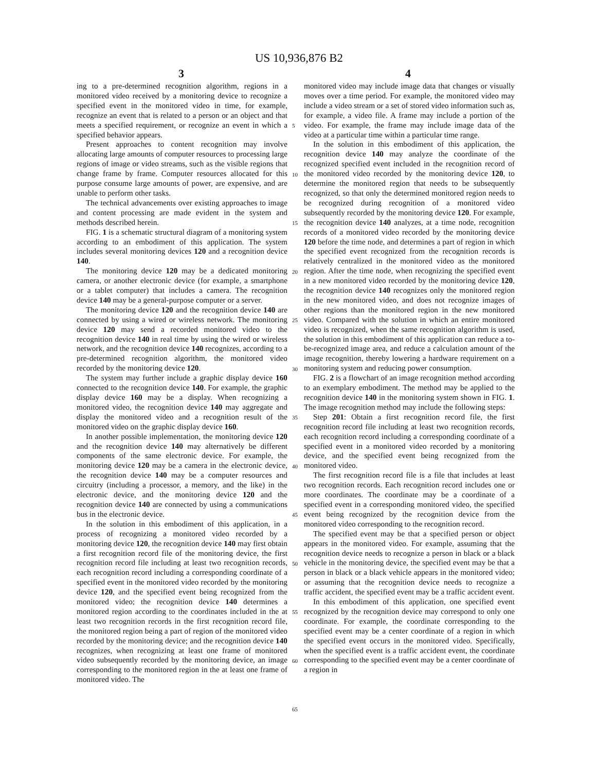US 10,936,876 B2
3 4
ing to a pre-determined recognition algorithm, regions in a monitored video received by a monitoring device to recognize a specified event in the monitored video in time, for example, recognize an event that is related to a person or an object and that meets a specified requirement, or recognize an event in which a specified behavior appears.
Present approaches to content recognition may involve allocating large amounts of computer resources to processing large regions of image or video streams, such as the visible regions that change frame by frame. Computer resources allocated for this purpose consume large amounts of power, are expensive, and are unable to perform other tasks.
The technical advancements over existing approaches to image and content processing are made evident in the system and methods described herein.
FIG. 1 is a schematic structural diagram of a monitoring system according to an embodiment of this application. The system includes several monitoring devices 120 and a recognition device 140.
The monitoring device 120 may be a dedicated monitoring camera, or another electronic device (for example, a smartphone or a tablet computer) that includes a camera. The recognition device 140 may be a general-purpose computer or a server.
The monitoring device 120 and the recognition device 140 are connected by using a wired or wireless network. The monitoring device 120 may send a recorded monitored video to the recognition device 140 in real time by using the wired or wireless network, and the recognition device 140 recognizes, according to a pre-determined recognition algorithm, the monitored video recorded by the monitoring device 120.
The system may further include a graphic display device 160 connected to the recognition device 140. For example, the graphic display device 160 may be a display. When recognizing a monitored video, the recognition device 140 may aggregate and display the monitored video and a recognition result of the monitored video on the graphic display device 160.
In another possible implementation, the monitoring device 120 and the recognition device 140 may alternatively be different components of the same electronic device. For example, the monitoring device 120 may be a camera in the electronic device, the recognition device 140 may be a computer resources and circuitry (including a processor, a memory, and the like) in the electronic device, and the monitoring device 120 and the recognition device 140 are connected by using a communications bus in the electronic device.
In the solution in this embodiment of this application, in a process of recognizing a monitored video recorded by a monitoring device 120, the recognition device 140 may first obtain a first recognition record file of the monitoring device, the first recognition record file including at least two recognition records, each recognition record including a corresponding coordinate of a specified event in the monitored video recorded by the monitoring device 120, and the specified event being recognized from the monitored video; the recognition device 140 determines a monitored region according to the coordinates included in the at least two recognition records in the first recognition record file, the monitored region being a part of region of the monitored video recorded by the monitoring device; and the recognition device 140 recognizes, when recognizing at least one frame of monitored video subsequently recorded by the monitoring device, an image corresponding to the monitored region in the at least one frame of monitored video. The
5
10
15
20
25
30
35
40
45
50
55
60
65
monitored video may include image data that changes or visually moves over a time period. For example, the monitored video may include a video stream or a set of stored video information such as, for example, a video file. A frame may include a portion of the video. For example, the frame may include image data of the video at a particular time within a particular time range.
In the solution in this embodiment of this application, the recognition device 140 may analyze the coordinate of the recognized specified event included in the recognition record of the monitored video recorded by the monitoring device 120, to determine the monitored region that needs to be subsequently recognized, so that only the determined monitored region needs to be recognized during recognition of a monitored video subsequently recorded by the monitoring device 120. For example, the recognition device 140 analyzes, at a time node, recognition records of a monitored video recorded by the monitoring device 120 before the time node, and determines a part of region in which the specified event recognized from the recognition records is relatively centralized in the monitored video as the monitored region. After the time node, when recognizing the specified event in a new monitored video recorded by the monitoring device 120, the recognition device 140 recognizes only the monitored region in the new monitored video, and does not recognize images of other regions than the monitored region in the new monitored video. Compared with the solution in which an entire monitored video is recognized, when the same recognition algorithm is used, the solution in this embodiment of this application can reduce a to-be-recognized image area, and reduce a calculation amount of the image recognition, thereby lowering a hardware requirement on a monitoring system and reducing power consumption.
FIG. 2 is a flowchart of an image recognition method according to an exemplary embodiment. The method may be applied to the recognition device 140 in the monitoring system shown in FIG. 1. The image recognition method may include the following steps:
Step 201: Obtain a first recognition record file, the first recognition record file including at least two recognition records, each recognition record including a corresponding coordinate of a specified event in a monitored video recorded by a monitoring device, and the specified event being recognized from the monitored video.
The first recognition record file is a file that includes at least two recognition records. Each recognition record includes one or more coordinates. The coordinate may be a coordinate of a specified event in a corresponding monitored video, the specified event being recognized by the recognition device from the monitored video corresponding to the recognition record.
The specified event may be that a specified person or object appears in the monitored video. For example, assuming that the recognition device needs to recognize a person in black or a black vehicle in the monitoring device, the specified event may be that a person in black or a black vehicle appears in the monitored video; or assuming that the recognition device needs to recognize a traffic accident, the specified event may be a traffic accident event.
In this embodiment of this application, one specified event recognized by the recognition device may correspond to only one coordinate. For example, the coordinate corresponding to the specified event may be a center coordinate of a region in which the specified event occurs in the monitored video. Specifically, when the specified event is a traffic accident event, the coordinate corresponding to the specified event may be a center coordinate of a region in